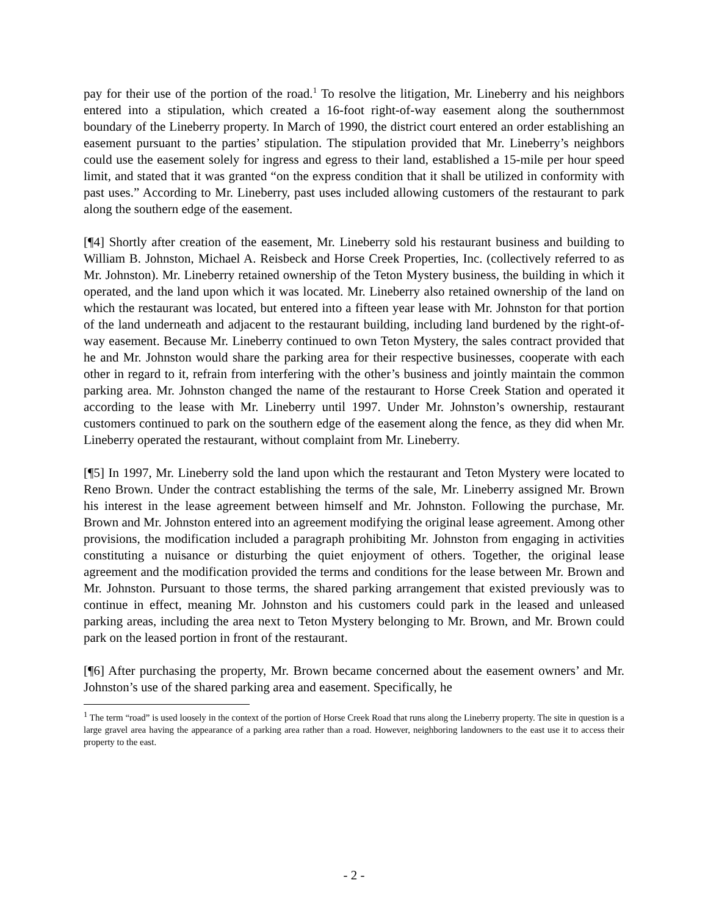pay for their use of the portion of the road.<sup>1</sup> To resolve the litigation, Mr. Lineberry and his neighbors entered into a stipulation, which created a 16-foot right-of-way easement along the southernmost boundary of the Lineberry property. In March of 1990, the district court entered an order establishing an easement pursuant to the parties’ stipulation. The stipulation provided that Mr. Lineberry’s neighbors could use the easement solely for ingress and egress to their land, established a 15-mile per hour speed limit, and stated that it was granted “on the express condition that it shall be utilized in conformity with past uses.” According to Mr. Lineberry, past uses included allowing customers of the restaurant to park along the southern edge of the easement.
[¶4] Shortly after creation of the easement, Mr. Lineberry sold his restaurant business and building to William B. Johnston, Michael A. Reisbeck and Horse Creek Properties, Inc. (collectively referred to as Mr. Johnston). Mr. Lineberry retained ownership of the Teton Mystery business, the building in which it operated, and the land upon which it was located. Mr. Lineberry also retained ownership of the land on which the restaurant was located, but entered into a fifteen year lease with Mr. Johnston for that portion of the land underneath and adjacent to the restaurant building, including land burdened by the right-of-way easement. Because Mr. Lineberry continued to own Teton Mystery, the sales contract provided that he and Mr. Johnston would share the parking area for their respective businesses, cooperate with each other in regard to it, refrain from interfering with the other’s business and jointly maintain the common parking area. Mr. Johnston changed the name of the restaurant to Horse Creek Station and operated it according to the lease with Mr. Lineberry until 1997. Under Mr. Johnston’s ownership, restaurant customers continued to park on the southern edge of the easement along the fence, as they did when Mr. Lineberry operated the restaurant, without complaint from Mr. Lineberry.
[¶5] In 1997, Mr. Lineberry sold the land upon which the restaurant and Teton Mystery were located to Reno Brown. Under the contract establishing the terms of the sale, Mr. Lineberry assigned Mr. Brown his interest in the lease agreement between himself and Mr. Johnston. Following the purchase, Mr. Brown and Mr. Johnston entered into an agreement modifying the original lease agreement. Among other provisions, the modification included a paragraph prohibiting Mr. Johnston from engaging in activities constituting a nuisance or disturbing the quiet enjoyment of others. Together, the original lease agreement and the modification provided the terms and conditions for the lease between Mr. Brown and Mr. Johnston. Pursuant to those terms, the shared parking arrangement that existed previously was to continue in effect, meaning Mr. Johnston and his customers could park in the leased and unleased parking areas, including the area next to Teton Mystery belonging to Mr. Brown, and Mr. Brown could park on the leased portion in front of the restaurant.
[¶6] After purchasing the property, Mr. Brown became concerned about the easement owners’ and Mr. Johnston’s use of the shared parking area and easement. Specifically, he
<sup>1</sup> The term “road” is used loosely in the context of the portion of Horse Creek Road that runs along the Lineberry property. The site in question is a large gravel area having the appearance of a parking area rather than a road. However, neighboring landowners to the east use it to access their property to the east.
- 2 -